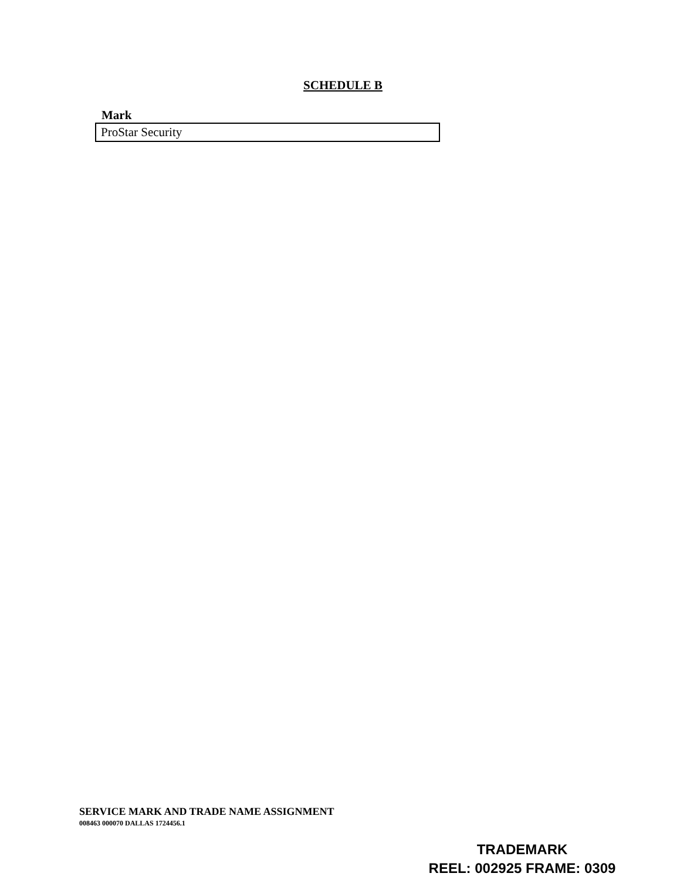SCHEDULE B
| Mark |
| --- |
| ProStar Security |
SERVICE MARK AND TRADE NAME ASSIGNMENT
008463 000070 DALLAS 1724456.1
TRADEMARK
REEL: 002925 FRAME: 0309